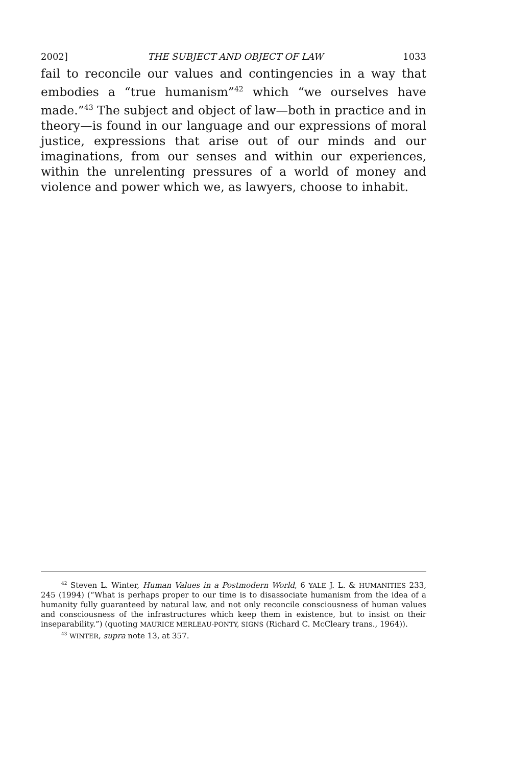2002] THE SUBJECT AND OBJECT OF LAW 1033
fail to reconcile our values and contingencies in a way that embodies a “true humanism”<sup>42</sup> which “we ourselves have made.”<sup>43</sup> The subject and object of law—both in practice and in theory—is found in our language and our expressions of moral justice, expressions that arise out of our minds and our imaginations, from our senses and within our experiences, within the unrelenting pressures of a world of money and violence and power which we, as lawyers, choose to inhabit.
<sup>42</sup> Steven L. Winter, Human Values in a Postmodern World, 6 YALE J. L. & HUMANITIES 233, 245 (1994) (“What is perhaps proper to our time is to disassociate humanism from the idea of a humanity fully guaranteed by natural law, and not only reconcile consciousness of human values and consciousness of the infrastructures which keep them in existence, but to insist on their inseparability.”) (quoting MAURICE MERLEAU-PONTY, SIGNS (Richard C. McCleary trans., 1964)).
<sup>43</sup> WINTER, supra note 13, at 357.